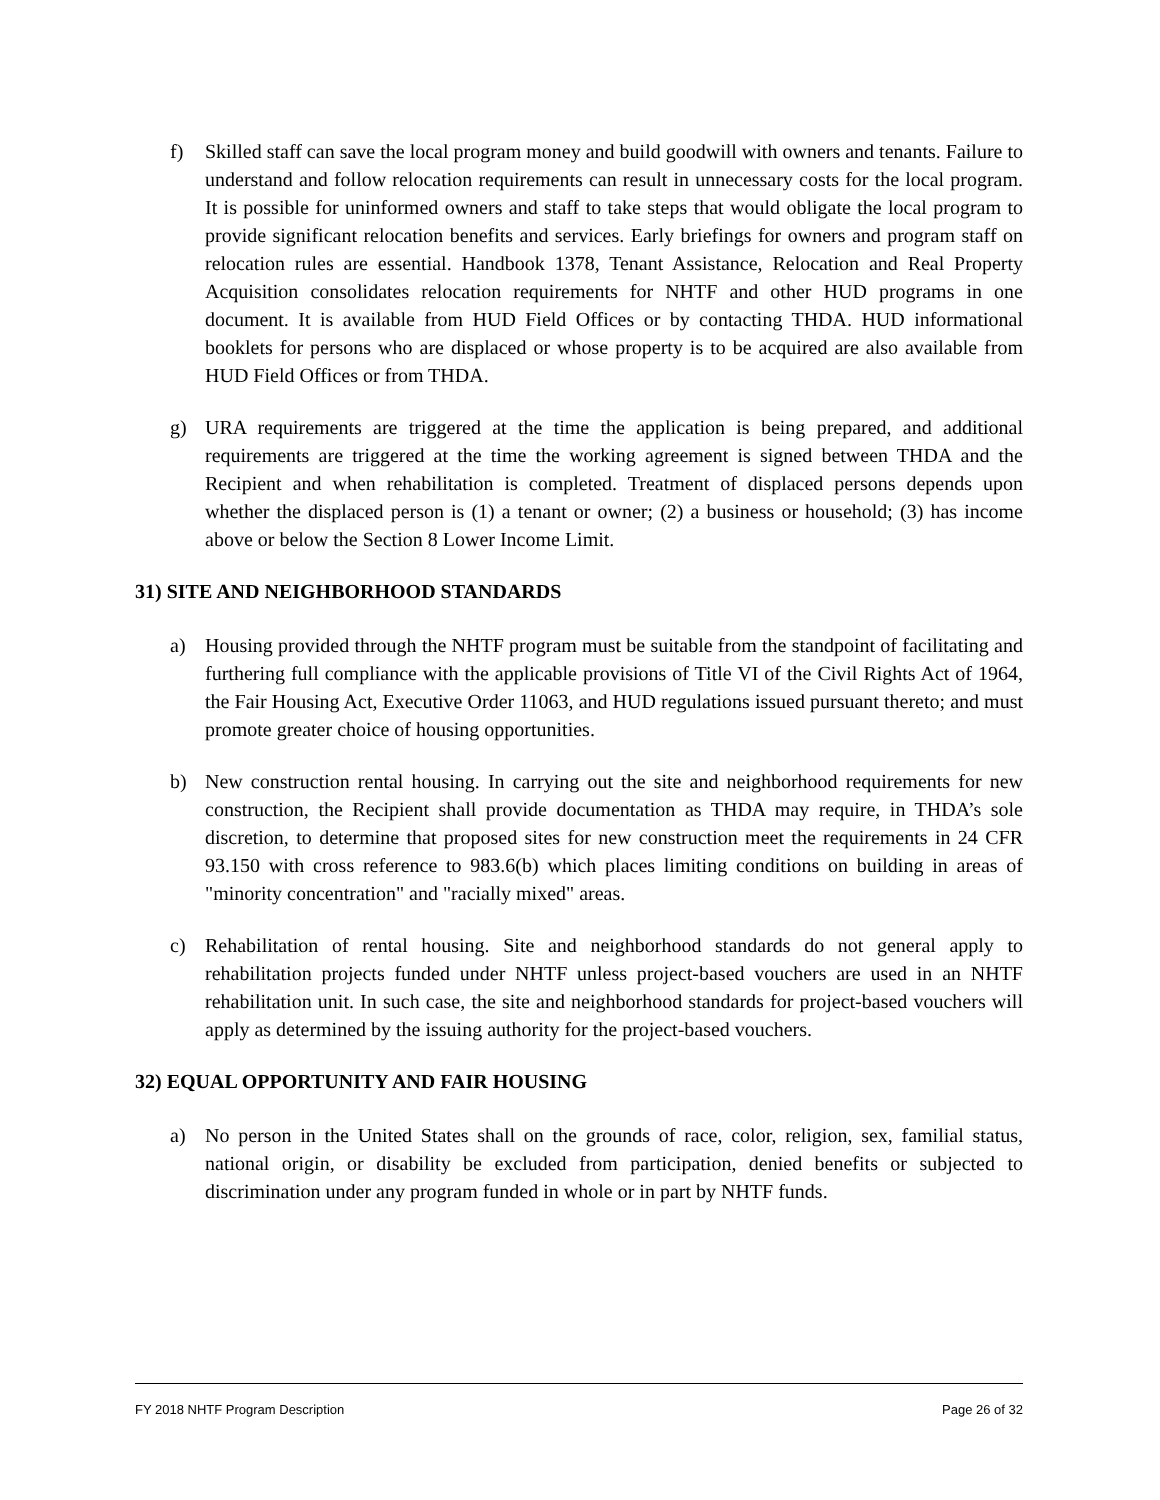f) Skilled staff can save the local program money and build goodwill with owners and tenants. Failure to understand and follow relocation requirements can result in unnecessary costs for the local program. It is possible for uninformed owners and staff to take steps that would obligate the local program to provide significant relocation benefits and services. Early briefings for owners and program staff on relocation rules are essential. Handbook 1378, Tenant Assistance, Relocation and Real Property Acquisition consolidates relocation requirements for NHTF and other HUD programs in one document. It is available from HUD Field Offices or by contacting THDA. HUD informational booklets for persons who are displaced or whose property is to be acquired are also available from HUD Field Offices or from THDA.
g) URA requirements are triggered at the time the application is being prepared, and additional requirements are triggered at the time the working agreement is signed between THDA and the Recipient and when rehabilitation is completed. Treatment of displaced persons depends upon whether the displaced person is (1) a tenant or owner; (2) a business or household; (3) has income above or below the Section 8 Lower Income Limit.
31) SITE AND NEIGHBORHOOD STANDARDS
a) Housing provided through the NHTF program must be suitable from the standpoint of facilitating and furthering full compliance with the applicable provisions of Title VI of the Civil Rights Act of 1964, the Fair Housing Act, Executive Order 11063, and HUD regulations issued pursuant thereto; and must promote greater choice of housing opportunities.
b) New construction rental housing. In carrying out the site and neighborhood requirements for new construction, the Recipient shall provide documentation as THDA may require, in THDA’s sole discretion, to determine that proposed sites for new construction meet the requirements in 24 CFR 93.150 with cross reference to 983.6(b) which places limiting conditions on building in areas of "minority concentration" and "racially mixed" areas.
c) Rehabilitation of rental housing. Site and neighborhood standards do not general apply to rehabilitation projects funded under NHTF unless project-based vouchers are used in an NHTF rehabilitation unit. In such case, the site and neighborhood standards for project-based vouchers will apply as determined by the issuing authority for the project-based vouchers.
32) EQUAL OPPORTUNITY AND FAIR HOUSING
a) No person in the United States shall on the grounds of race, color, religion, sex, familial status, national origin, or disability be excluded from participation, denied benefits or subjected to discrimination under any program funded in whole or in part by NHTF funds.
FY 2018 NHTF Program Description Page 26 of 32